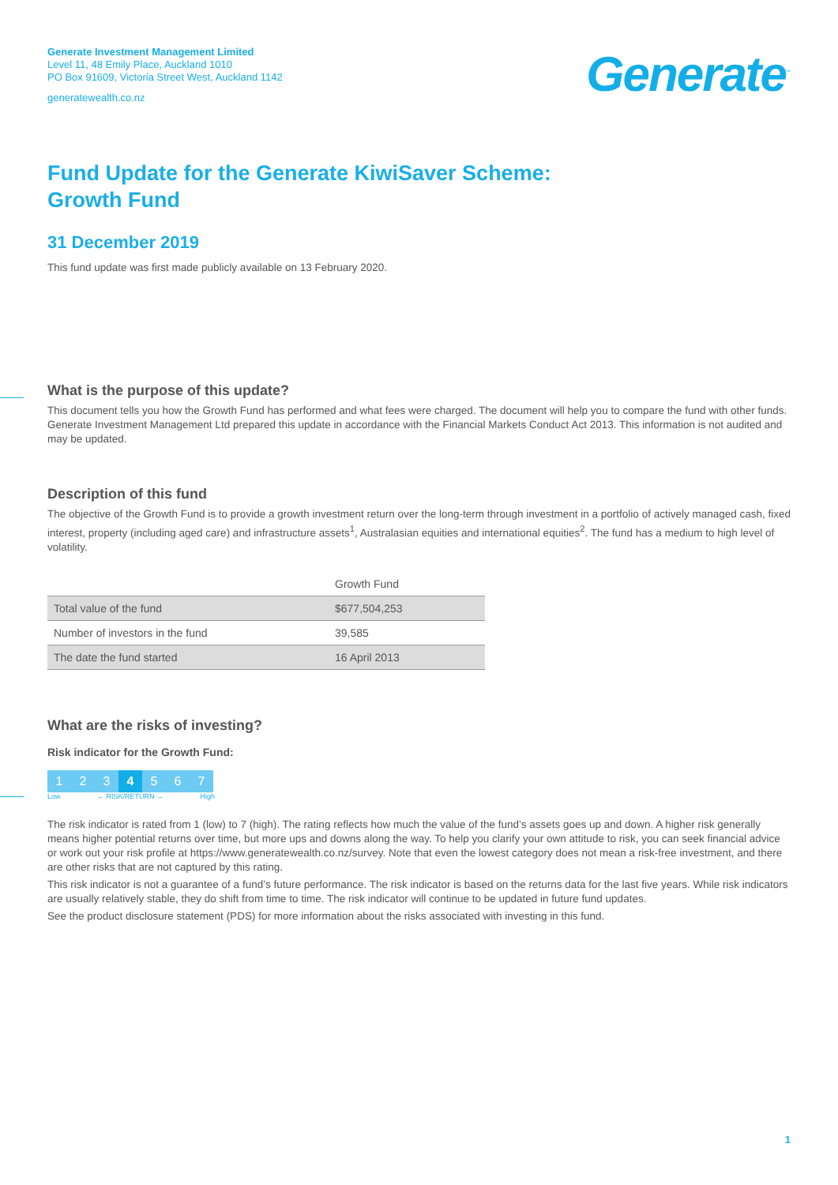Generate Investment Management Limited
Level 11, 48 Emily Place, Auckland 1010
PO Box 91609, Victoria Street West, Auckland 1142
generatewealth.co.nz
Generate<sup>™</sup>
Fund Update for the Generate KiwiSaver Scheme:
Growth Fund
31 December 2019
This fund update was first made publicly available on 13 February 2020.
What is the purpose of this update?
This document tells you how the Growth Fund has performed and what fees were charged. The document will help you to compare the fund with other funds. Generate Investment Management Ltd prepared this update in accordance with the Financial Markets Conduct Act 2013. This information is not audited and may be updated.
Description of this fund
The objective of the Growth Fund is to provide a growth investment return over the long-term through investment in a portfolio of actively managed cash, fixed interest, property (including aged care) and infrastructure assets<sup>1</sup>, Australasian equities and international equities<sup>2</sup>. The fund has a medium to high level of volatility.
| | Growth Fund |
| --- | --- |
| Total value of the fund | $677,504,253 |
| Number of investors in the fund | 39,585 |
| The date the fund started | 16 April 2013 |
What are the risks of investing?
Risk indicator for the Growth Fund:
1 2 3 4 5 6 7
Low ← RISK/RETURN → High
The risk indicator is rated from 1 (low) to 7 (high). The rating reflects how much the value of the fund’s assets goes up and down. A higher risk generally means higher potential returns over time, but more ups and downs along the way. To help you clarify your own attitude to risk, you can seek financial advice or work out your risk profile at https://www.generatewealth.co.nz/survey. Note that even the lowest category does not mean a risk-free investment, and there are other risks that are not captured by this rating.
This risk indicator is not a guarantee of a fund’s future performance. The risk indicator is based on the returns data for the last five years. While risk indicators are usually relatively stable, they do shift from time to time. The risk indicator will continue to be updated in future fund updates.
See the product disclosure statement (PDS) for more information about the risks associated with investing in this fund.
1